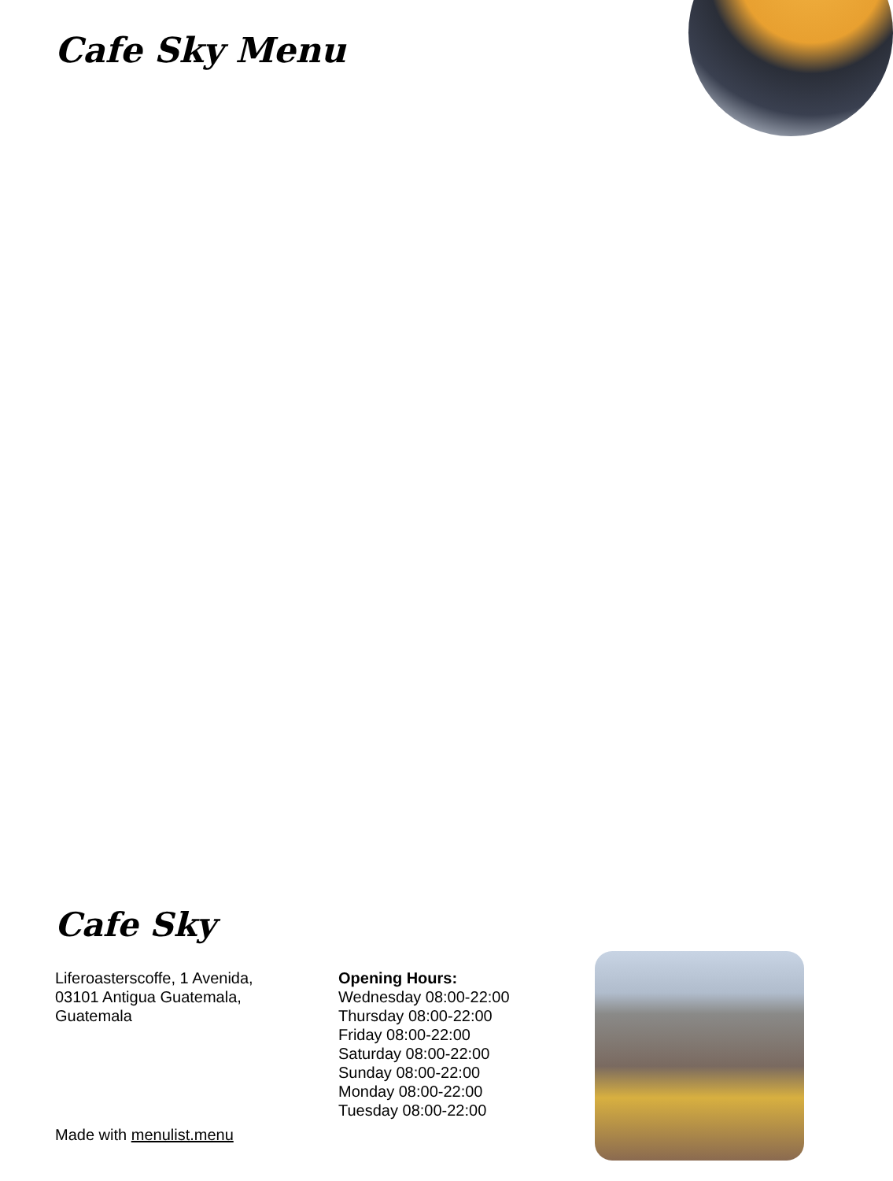Cafe Sky Menu
Cafe Sky
Liferoasterscoffe, 1 Avenida, 03101 Antigua Guatemala, Guatemala
Opening Hours:
Wednesday 08:00-22:00
Thursday 08:00-22:00
Friday 08:00-22:00
Saturday 08:00-22:00
Sunday 08:00-22:00
Monday 08:00-22:00
Tuesday 08:00-22:00
Made with menulist.menu